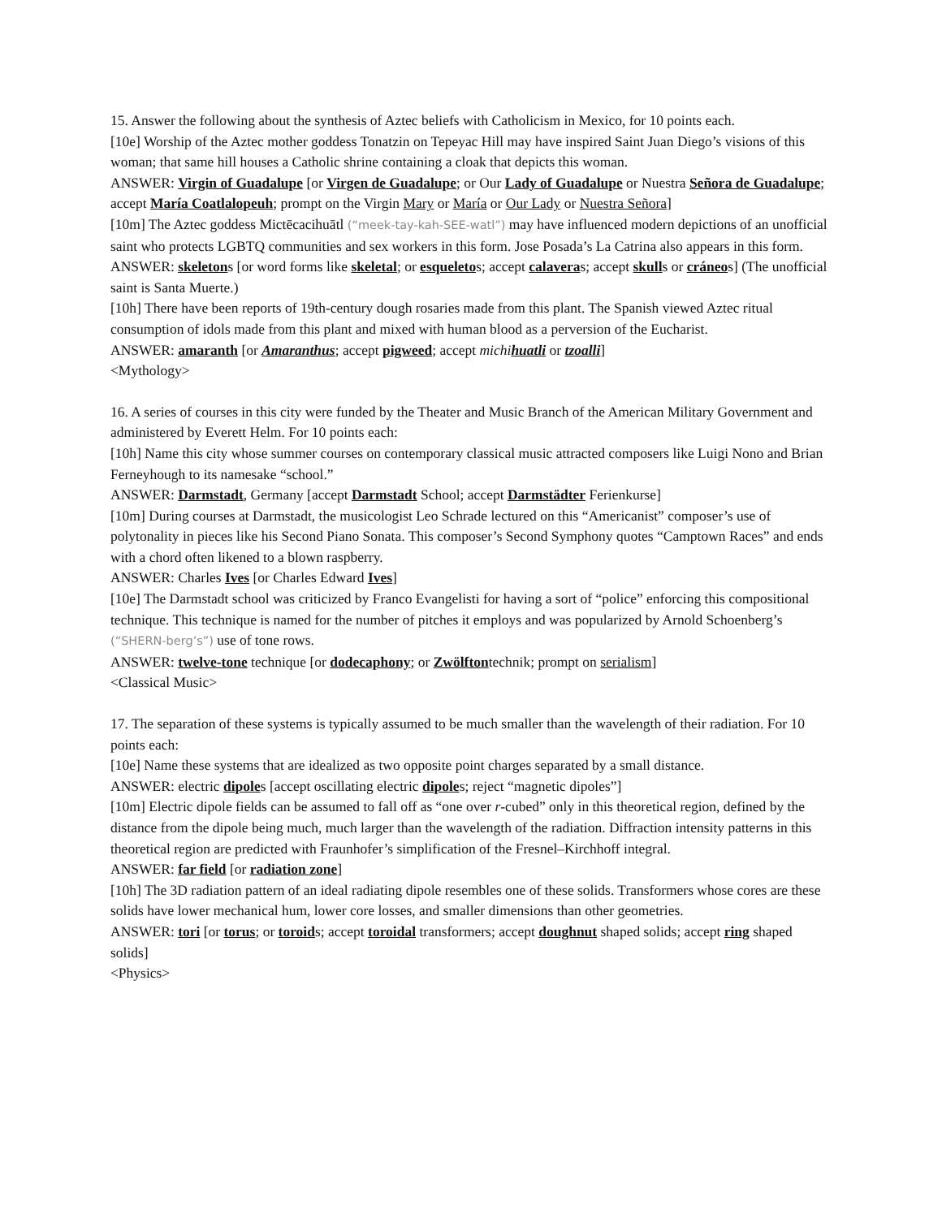15. Answer the following about the synthesis of Aztec beliefs with Catholicism in Mexico, for 10 points each.
[10e] Worship of the Aztec mother goddess Tonatzin on Tepeyac Hill may have inspired Saint Juan Diego’s visions of this woman; that same hill houses a Catholic shrine containing a cloak that depicts this woman.
ANSWER: Virgin of Guadalupe [or Virgen de Guadalupe; or Our Lady of Guadalupe or Nuestra Señora de Guadalupe; accept María Coatlalopeuh; prompt on the Virgin Mary or María or Our Lady or Nuestra Señora]
[10m] The Aztec goddess Mictēcacihuātl (“meek-tay-kah-SEE-watl”) may have influenced modern depictions of an unofficial saint who protects LGBTQ communities and sex workers in this form. Jose Posada’s La Catrina also appears in this form.
ANSWER: skeletons [or word forms like skeletal; or esqueletos; accept calaveras; accept skulls or cráneos] (The unofficial saint is Santa Muerte.)
[10h] There have been reports of 19th-century dough rosaries made from this plant. The Spanish viewed Aztec ritual consumption of idols made from this plant and mixed with human blood as a perversion of the Eucharist.
ANSWER: amaranth [or Amaranthus; accept pigweed; accept michihuatli or tzoalli]
<Mythology>
16. A series of courses in this city were funded by the Theater and Music Branch of the American Military Government and administered by Everett Helm. For 10 points each:
[10h] Name this city whose summer courses on contemporary classical music attracted composers like Luigi Nono and Brian Ferneyhough to its namesake “school.”
ANSWER: Darmstadt, Germany [accept Darmstadt School; accept Darmstädter Ferienkurse]
[10m] During courses at Darmstadt, the musicologist Leo Schrade lectured on this “Americanist” composer’s use of polytonality in pieces like his Second Piano Sonata. This composer’s Second Symphony quotes “Camptown Races” and ends with a chord often likened to a blown raspberry.
ANSWER: Charles Ives [or Charles Edward Ives]
[10e] The Darmstadt school was criticized by Franco Evangelisti for having a sort of “police” enforcing this compositional technique. This technique is named for the number of pitches it employs and was popularized by Arnold Schoenberg’s (“SHERN-berg’s”) use of tone rows.
ANSWER: twelve-tone technique [or dodecaphony; or Zwölftontechnik; prompt on serialism]
<Classical Music>
17. The separation of these systems is typically assumed to be much smaller than the wavelength of their radiation. For 10 points each:
[10e] Name these systems that are idealized as two opposite point charges separated by a small distance.
ANSWER: electric dipoles [accept oscillating electric dipoles; reject “magnetic dipoles”]
[10m] Electric dipole fields can be assumed to fall off as “one over r-cubed” only in this theoretical region, defined by the distance from the dipole being much, much larger than the wavelength of the radiation. Diffraction intensity patterns in this theoretical region are predicted with Fraunhofer’s simplification of the Fresnel–Kirchhoff integral.
ANSWER: far field [or radiation zone]
[10h] The 3D radiation pattern of an ideal radiating dipole resembles one of these solids. Transformers whose cores are these solids have lower mechanical hum, lower core losses, and smaller dimensions than other geometries.
ANSWER: tori [or torus; or toroids; accept toroidal transformers; accept doughnut shaped solids; accept ring shaped solids]
<Physics>